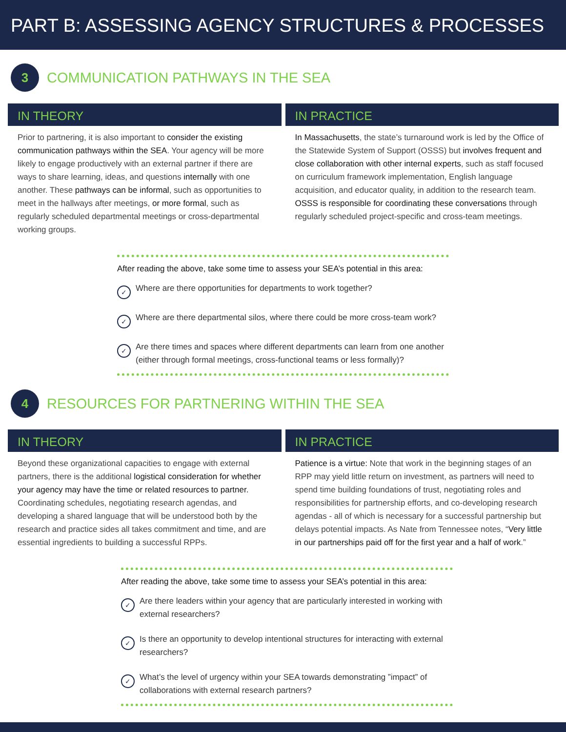PART B: ASSESSING AGENCY STRUCTURES & PROCESSES
3
COMMUNICATION PATHWAYS IN THE SEA
IN THEORY
Prior to partnering, it is also important to consider the existing communication pathways within the SEA. Your agency will be more likely to engage productively with an external partner if there are ways to share learning, ideas, and questions internally with one another. These pathways can be informal, such as opportunities to meet in the hallways after meetings, or more formal, such as regularly scheduled departmental meetings or cross-departmental working groups.
IN PRACTICE
In Massachusetts, the state’s turnaround work is led by the Office of the Statewide System of Support (OSSS) but involves frequent and close collaboration with other internal experts, such as staff focused on curriculum framework implementation, English language acquisition, and educator quality, in addition to the research team. OSSS is responsible for coordinating these conversations through regularly scheduled project-specific and cross-team meetings.
After reading the above, take some time to assess your SEA’s potential in this area:
✓ Where are there opportunities for departments to work together?
✓ Where are there departmental silos, where there could be more cross-team work?
✓ Are there times and spaces where different departments can learn from one another (either through formal meetings, cross-functional teams or less formally)?
4
RESOURCES FOR PARTNERING WITHIN THE SEA
IN THEORY
Beyond these organizational capacities to engage with external partners, there is the additional logistical consideration for whether your agency may have the time or related resources to partner. Coordinating schedules, negotiating research agendas, and developing a shared language that will be understood both by the research and practice sides all takes commitment and time, and are essential ingredients to building a successful RPPs.
IN PRACTICE
Patience is a virtue: Note that work in the beginning stages of an RPP may yield little return on investment, as partners will need to spend time building foundations of trust, negotiating roles and responsibilities for partnership efforts, and co-developing research agendas - all of which is necessary for a successful partnership but delays potential impacts. As Nate from Tennessee notes, “Very little in our partnerships paid off for the first year and a half of work.”
After reading the above, take some time to assess your SEA’s potential in this area:
✓ Are there leaders within your agency that are particularly interested in working with external researchers?
✓ Is there an opportunity to develop intentional structures for interacting with external researchers?
✓ What’s the level of urgency within your SEA towards demonstrating ”impact” of collaborations with external research partners?